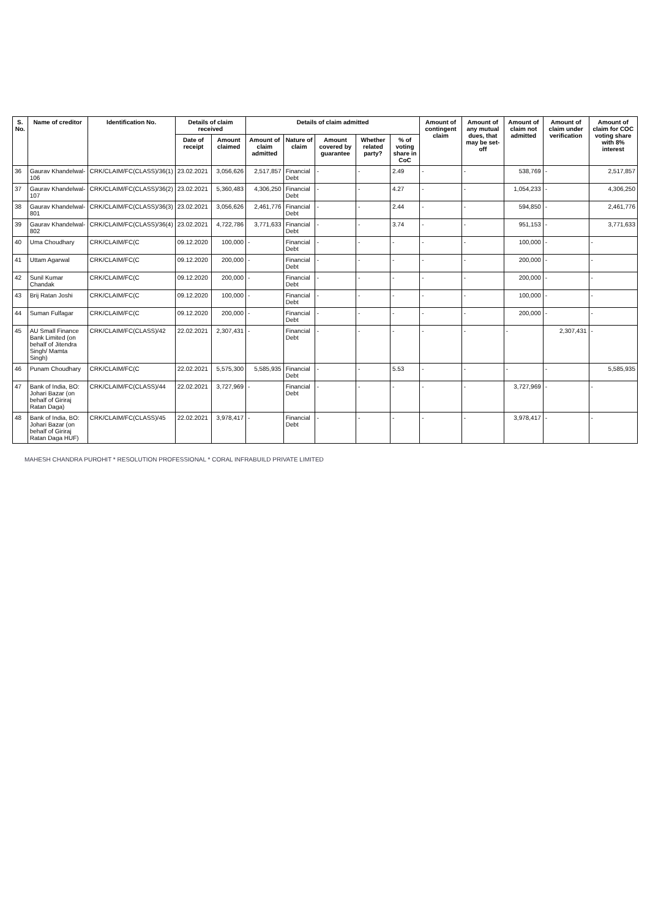| S. No. | Name of creditor | Identification No. | Details of claim received | | Details of claim admitted | | | | | Amount of contingent claim | Amount of any mutual dues, that may be set-off | Amount of claim not admitted | Amount of claim under verification | Amount of claim for COC voting share with 8% interest |
| --- | --- | --- | --- | --- | --- | --- | --- | --- | --- | --- | --- | --- | --- | --- |
| | | | Date of receipt | Amount claimed | Amount of claim admitted | Nature of claim | Amount covered by guarantee | Whether related party? | % of voting share in CoC | | | | | |
| 36 | Gaurav Khandelwal-106 | CRK/CLAIM/FC(CLASS)/36(1) | 23.02.2021 | 3,056,626 | 2,517,857 | Financial Debt | - | - | 2.49 | - | - | 538,769 | - | 2,517,857 |
| 37 | Gaurav Khandelwal-107 | CRK/CLAIM/FC(CLASS)/36(2) | 23.02.2021 | 5,360,483 | 4,306,250 | Financial Debt | - | - | 4.27 | - | - | 1,054,233 | - | 4,306,250 |
| 38 | Gaurav Khandelwal-801 | CRK/CLAIM/FC(CLASS)/36(3) | 23.02.2021 | 3,056,626 | 2,461,776 | Financial Debt | - | - | 2.44 | - | - | 594,850 | - | 2,461,776 |
| 39 | Gaurav Khandelwal-802 | CRK/CLAIM/FC(CLASS)/36(4) | 23.02.2021 | 4,722,786 | 3,771,633 | Financial Debt | - | - | 3.74 | - | - | 951,153 | - | 3,771,633 |
| 40 | Uma Choudhary | CRK/CLAIM/FC(C | 09.12.2020 | 100,000 | - | Financial Debt | - | - | - | - | - | 100,000 | - | - |
| 41 | Uttam Agarwal | CRK/CLAIM/FC(C | 09.12.2020 | 200,000 | - | Financial Debt | - | - | - | - | - | 200,000 | - | - |
| 42 | Sunil Kumar Chandak | CRK/CLAIM/FC(C | 09.12.2020 | 200,000 | - | Financial Debt | - | - | - | - | - | 200,000 | - | - |
| 43 | Brij Ratan Joshi | CRK/CLAIM/FC(C | 09.12.2020 | 100,000 | - | Financial Debt | - | - | - | - | - | 100,000 | - | - |
| 44 | Suman Fulfagar | CRK/CLAIM/FC(C | 09.12.2020 | 200,000 | - | Financial Debt | - | - | - | - | - | 200,000 | - | - |
| 45 | AU Small Finance Bank Limited (on behalf of Jitendra Singh/ Mamta Singh) | CRK/CLAIM/FC(CLASS)/42 | 22.02.2021 | 2,307,431 | - | Financial Debt | - | - | - | - | - | - | 2,307,431 | - |
| 46 | Punam Choudhary | CRK/CLAIM/FC(C | 22.02.2021 | 5,575,300 | 5,585,935 | Financial Debt | - | - | 5.53 | - | - | - | - | 5,585,935 |
| 47 | Bank of India, BO: Johari Bazar (on behalf of Giriraj Ratan Daga) | CRK/CLAIM/FC(CLASS)/44 | 22.02.2021 | 3,727,969 | - | Financial Debt | - | - | - | - | - | 3,727,969 | - | - |
| 48 | Bank of India, BO: Johari Bazar (on behalf of Giriraj Ratan Daga HUF) | CRK/CLAIM/FC(CLASS)/45 | 22.02.2021 | 3,978,417 | - | Financial Debt | - | - | - | - | - | 3,978,417 | - | - |
MAHESH CHANDRA PUROHIT * RESOLUTION PROFESSIONAL * CORAL INFRABUILD PRIVATE LIMITED